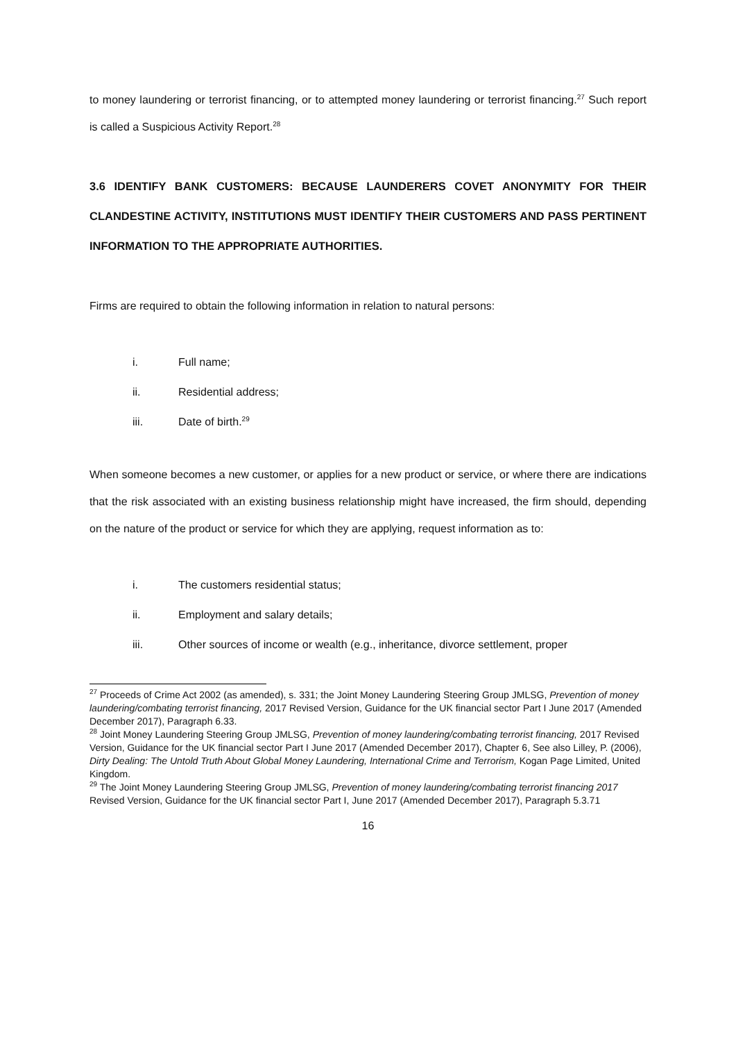to money laundering or terrorist financing, or to attempted money laundering or terrorist financing.<sup>27</sup> Such report is called a Suspicious Activity Report.<sup>28</sup>
3.6 IDENTIFY BANK CUSTOMERS: BECAUSE LAUNDERERS COVET ANONYMITY FOR THEIR CLANDESTINE ACTIVITY, INSTITUTIONS MUST IDENTIFY THEIR CUSTOMERS AND PASS PERTINENT INFORMATION TO THE APPROPRIATE AUTHORITIES.
Firms are required to obtain the following information in relation to natural persons:
i. Full name;
ii. Residential address;
iii. Date of birth.<sup>29</sup>
When someone becomes a new customer, or applies for a new product or service, or where there are indications that the risk associated with an existing business relationship might have increased, the firm should, depending on the nature of the product or service for which they are applying, request information as to:
i. The customers residential status;
ii. Employment and salary details;
iii. Other sources of income or wealth (e.g., inheritance, divorce settlement, proper
<sup>27</sup> Proceeds of Crime Act 2002 (as amended), s. 331; the Joint Money Laundering Steering Group JMLSG, Prevention of money laundering/combating terrorist financing, 2017 Revised Version, Guidance for the UK financial sector Part I June 2017 (Amended December 2017), Paragraph 6.33.
<sup>28</sup> Joint Money Laundering Steering Group JMLSG, Prevention of money laundering/combating terrorist financing, 2017 Revised Version, Guidance for the UK financial sector Part I June 2017 (Amended December 2017), Chapter 6, See also Lilley, P. (2006), Dirty Dealing: The Untold Truth About Global Money Laundering, International Crime and Terrorism, Kogan Page Limited, United Kingdom.
<sup>29</sup> The Joint Money Laundering Steering Group JMLSG, Prevention of money laundering/combating terrorist financing 2017 Revised Version, Guidance for the UK financial sector Part I, June 2017 (Amended December 2017), Paragraph 5.3.71
16